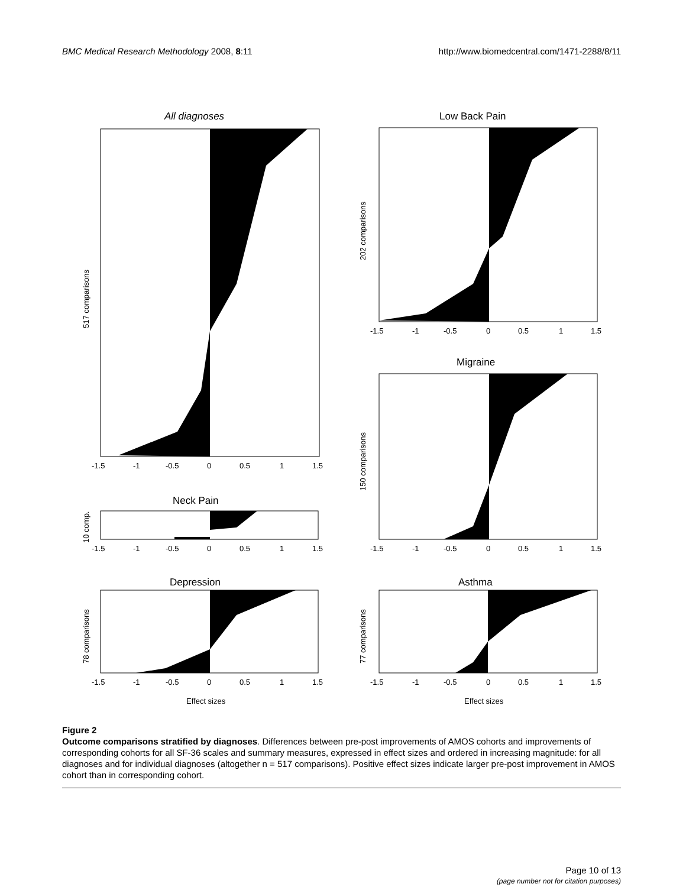BMC Medical Research Methodology 2008, 8:11
http://www.biomedcentral.com/1471-2288/8/11
All diagnoses
Low Back Pain
Migraine
Neck Pain
Depression
Asthma
-1.5
-1
-0.5
0
0.5
1
1.5
-1.5
-1
-0.5
0
0.5
1
1.5
-1.5
-1
-0.5
0
0.5
1
1.5
-1.5
-1
-0.5
0
0.5
1
1.5
-1.5
-1
-0.5
0
0.5
1
1.5
-1.5
-1
-0.5
0
0.5
1
1.5
Effect sizes
Effect sizes
517 comparisons
202 comparisons
150 comparisons
10 comp.
78 comparisons
77 comparisons
Figure 2
Outcome comparisons stratified by diagnoses. Differences between pre-post improvements of AMOS cohorts and improvements of corresponding cohorts for all SF-36 scales and summary measures, expressed in effect sizes and ordered in increasing magnitude: for all diagnoses and for individual diagnoses (altogether n = 517 comparisons). Positive effect sizes indicate larger pre-post improvement in AMOS cohort than in corresponding cohort.
Page 10 of 13
(page number not for citation purposes)